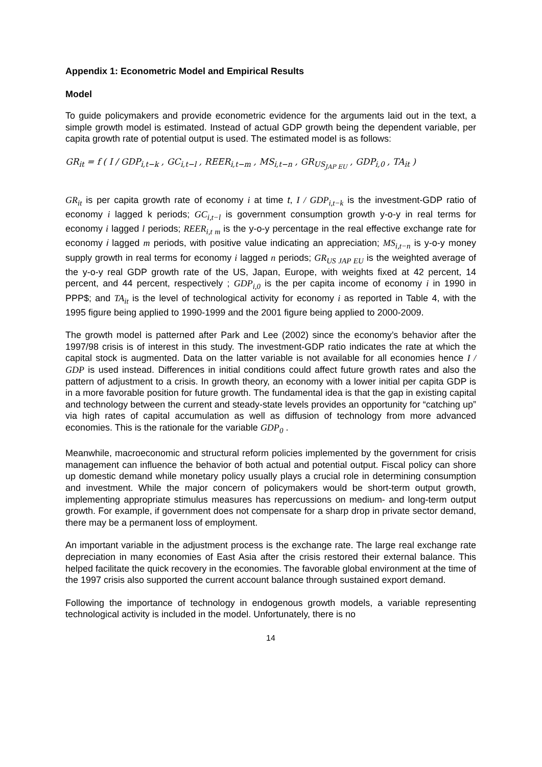Appendix 1: Econometric Model and Empirical Results
Model
To guide policymakers and provide econometric evidence for the arguments laid out in the text, a simple growth model is estimated. Instead of actual GDP growth being the dependent variable, per capita growth rate of potential output is used. The estimated model is as follows:
GR<sub>it</sub> = f ( I / GDP<sub>i,t−k</sub> , GC<sub>i,t−l</sub> , REER<sub>i,t−m</sub> , MS<sub>i,t−n</sub> , GR<sub>US<sub>JAP EU</sub></sub> , GDP<sub>i,0</sub> , TA<sub>it</sub> )
GR<sub>it</sub> is per capita growth rate of economy i at time t, I / GDP<sub>i,t−k</sub> is the investment-GDP ratio of economy i lagged k periods; GC<sub>i,t−l</sub> is government consumption growth y-o-y in real terms for economy i lagged l periods; REER<sub>i,t m</sub> is the y-o-y percentage in the real effective exchange rate for economy i lagged m periods, with positive value indicating an appreciation; MS<sub>i,t−n</sub> is y-o-y money supply growth in real terms for economy i lagged n periods; GR<sub>US JAP EU</sub> is the weighted average of the y-o-y real GDP growth rate of the US, Japan, Europe, with weights fixed at 42 percent, 14 percent, and 44 percent, respectively ; GDP<sub>i,0</sub> is the per capita income of economy i in 1990 in PPP$; and TA<sub>it</sub> is the level of technological activity for economy i as reported in Table 4, with the 1995 figure being applied to 1990-1999 and the 2001 figure being applied to 2000-2009.
The growth model is patterned after Park and Lee (2002) since the economy’s behavior after the 1997/98 crisis is of interest in this study. The investment-GDP ratio indicates the rate at which the capital stock is augmented. Data on the latter variable is not available for all economies hence I / GDP is used instead. Differences in initial conditions could affect future growth rates and also the pattern of adjustment to a crisis. In growth theory, an economy with a lower initial per capita GDP is in a more favorable position for future growth. The fundamental idea is that the gap in existing capital and technology between the current and steady-state levels provides an opportunity for “catching up” via high rates of capital accumulation as well as diffusion of technology from more advanced economies. This is the rationale for the variable GDP<sub>0</sub> .
Meanwhile, macroeconomic and structural reform policies implemented by the government for crisis management can influence the behavior of both actual and potential output. Fiscal policy can shore up domestic demand while monetary policy usually plays a crucial role in determining consumption and investment. While the major concern of policymakers would be short-term output growth, implementing appropriate stimulus measures has repercussions on medium- and long-term output growth. For example, if government does not compensate for a sharp drop in private sector demand, there may be a permanent loss of employment.
An important variable in the adjustment process is the exchange rate. The large real exchange rate depreciation in many economies of East Asia after the crisis restored their external balance. This helped facilitate the quick recovery in the economies. The favorable global environment at the time of the 1997 crisis also supported the current account balance through sustained export demand.
Following the importance of technology in endogenous growth models, a variable representing technological activity is included in the model. Unfortunately, there is no
14